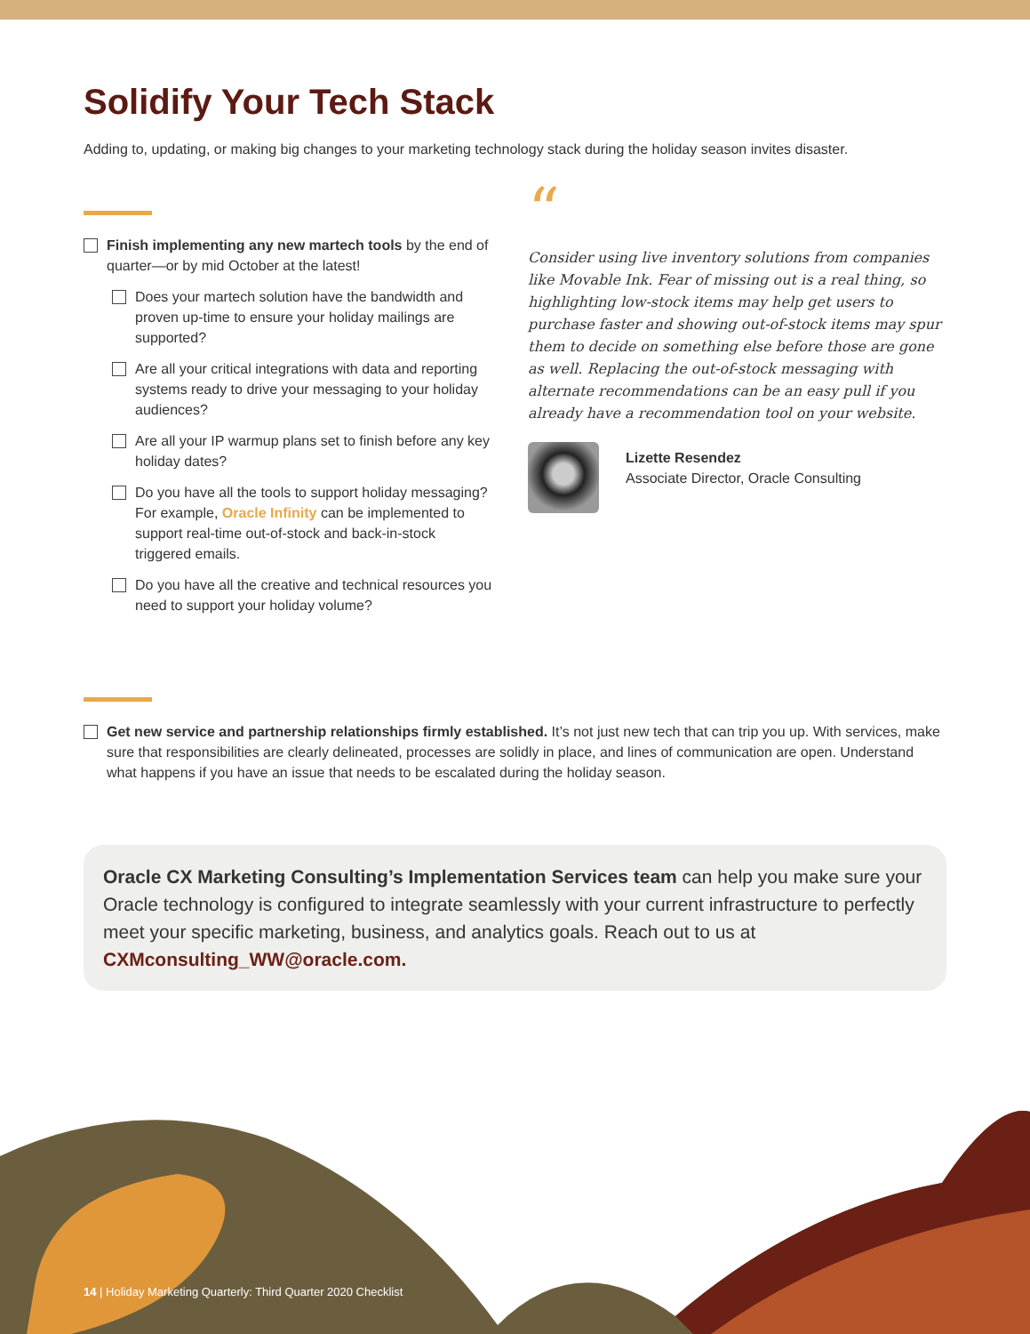Solidify Your Tech Stack
Adding to, updating, or making big changes to your marketing technology stack during the holiday season invites disaster.
Finish implementing any new martech tools by the end of quarter—or by mid October at the latest!
Does your martech solution have the bandwidth and proven up-time to ensure your holiday mailings are supported?
Are all your critical integrations with data and reporting systems ready to drive your messaging to your holiday audiences?
Are all your IP warmup plans set to finish before any key holiday dates?
Do you have all the tools to support holiday messaging? For example, Oracle Infinity can be implemented to support real-time out-of-stock and back-in-stock triggered emails.
Do you have all the creative and technical resources you need to support your holiday volume?
“
Consider using live inventory solutions from companies like Movable Ink. Fear of missing out is a real thing, so highlighting low-stock items may help get users to purchase faster and showing out-of-stock items may spur them to decide on something else before those are gone as well. Replacing the out-of-stock messaging with alternate recommendations can be an easy pull if you already have a recommendation tool on your website.
Lizette Resendez
Associate Director, Oracle Consulting
Get new service and partnership relationships firmly established. It’s not just new tech that can trip you up. With services, make sure that responsibilities are clearly delineated, processes are solidly in place, and lines of communication are open. Understand what happens if you have an issue that needs to be escalated during the holiday season.
Oracle CX Marketing Consulting’s Implementation Services team can help you make sure your Oracle technology is configured to integrate seamlessly with your current infrastructure to perfectly meet your specific marketing, business, and analytics goals. Reach out to us at CXMconsulting_WW@oracle.com.
14 | Holiday Marketing Quarterly: Third Quarter 2020 Checklist